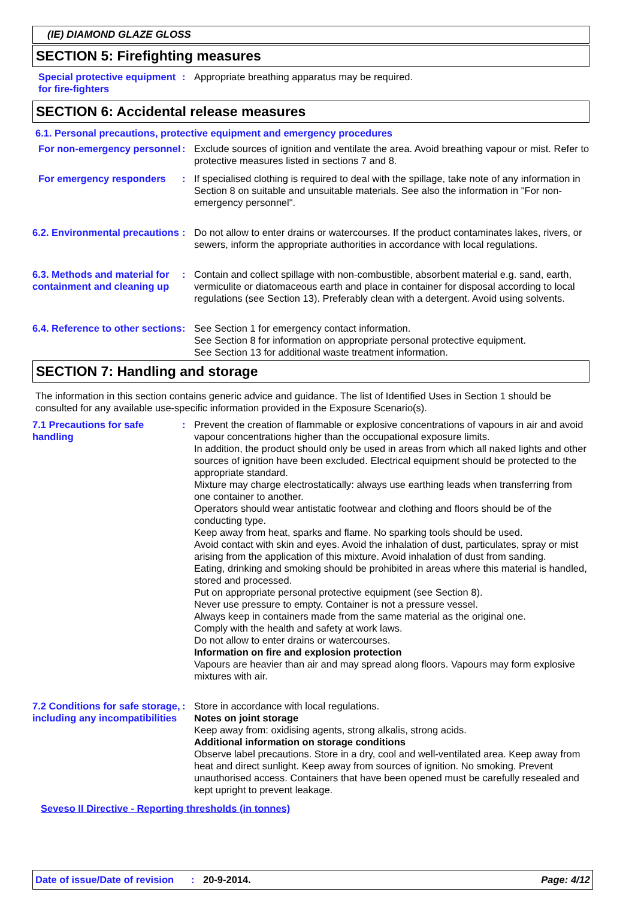(IE) DIAMOND GLAZE GLOSS
SECTION 5: Firefighting measures
Special protective equipment for fire-fighters
: Appropriate breathing apparatus may be required.
SECTION 6: Accidental release measures
6.1. Personal precautions, protective equipment and emergency procedures
For non-emergency personnel
: Exclude sources of ignition and ventilate the area. Avoid breathing vapour or mist. Refer to protective measures listed in sections 7 and 8.
For emergency responders : If specialised clothing is required to deal with the spillage, take note of any information in Section 8 on suitable and unsuitable materials. See also the information in "For non-emergency personnel".
6.2. Environmental precautions
: Do not allow to enter drains or watercourses. If the product contaminates lakes, rivers, or sewers, inform the appropriate authorities in accordance with local regulations.
6.3. Methods and material for containment and cleaning up
: Contain and collect spillage with non-combustible, absorbent material e.g. sand, earth, vermiculite or diatomaceous earth and place in container for disposal according to local regulations (see Section 13). Preferably clean with a detergent. Avoid using solvents.
6.4. Reference to other sections
: See Section 1 for emergency contact information.
See Section 8 for information on appropriate personal protective equipment.
See Section 13 for additional waste treatment information.
SECTION 7: Handling and storage
The information in this section contains generic advice and guidance. The list of Identified Uses in Section 1 should be consulted for any available use-specific information provided in the Exposure Scenario(s).
7.1 Precautions for safe handling
: Prevent the creation of flammable or explosive concentrations of vapours in air and avoid vapour concentrations higher than the occupational exposure limits.
In addition, the product should only be used in areas from which all naked lights and other sources of ignition have been excluded. Electrical equipment should be protected to the appropriate standard.
Mixture may charge electrostatically: always use earthing leads when transferring from one container to another.
Operators should wear antistatic footwear and clothing and floors should be of the conducting type.
Keep away from heat, sparks and flame. No sparking tools should be used.
Avoid contact with skin and eyes. Avoid the inhalation of dust, particulates, spray or mist arising from the application of this mixture. Avoid inhalation of dust from sanding.
Eating, drinking and smoking should be prohibited in areas where this material is handled, stored and processed.
Put on appropriate personal protective equipment (see Section 8).
Never use pressure to empty. Container is not a pressure vessel.
Always keep in containers made from the same material as the original one.
Comply with the health and safety at work laws.
Do not allow to enter drains or watercourses.
Information on fire and explosion protection
Vapours are heavier than air and may spread along floors. Vapours may form explosive mixtures with air.
7.2 Conditions for safe storage, including any incompatibilities
: Store in accordance with local regulations.
Notes on joint storage
Keep away from: oxidising agents, strong alkalis, strong acids.
Additional information on storage conditions
Observe label precautions. Store in a dry, cool and well-ventilated area. Keep away from heat and direct sunlight. Keep away from sources of ignition. No smoking. Prevent unauthorised access. Containers that have been opened must be carefully resealed and kept upright to prevent leakage.
Seveso II Directive - Reporting thresholds (in tonnes)
Date of issue/Date of revision: 20-9-2014. Page: 4/12